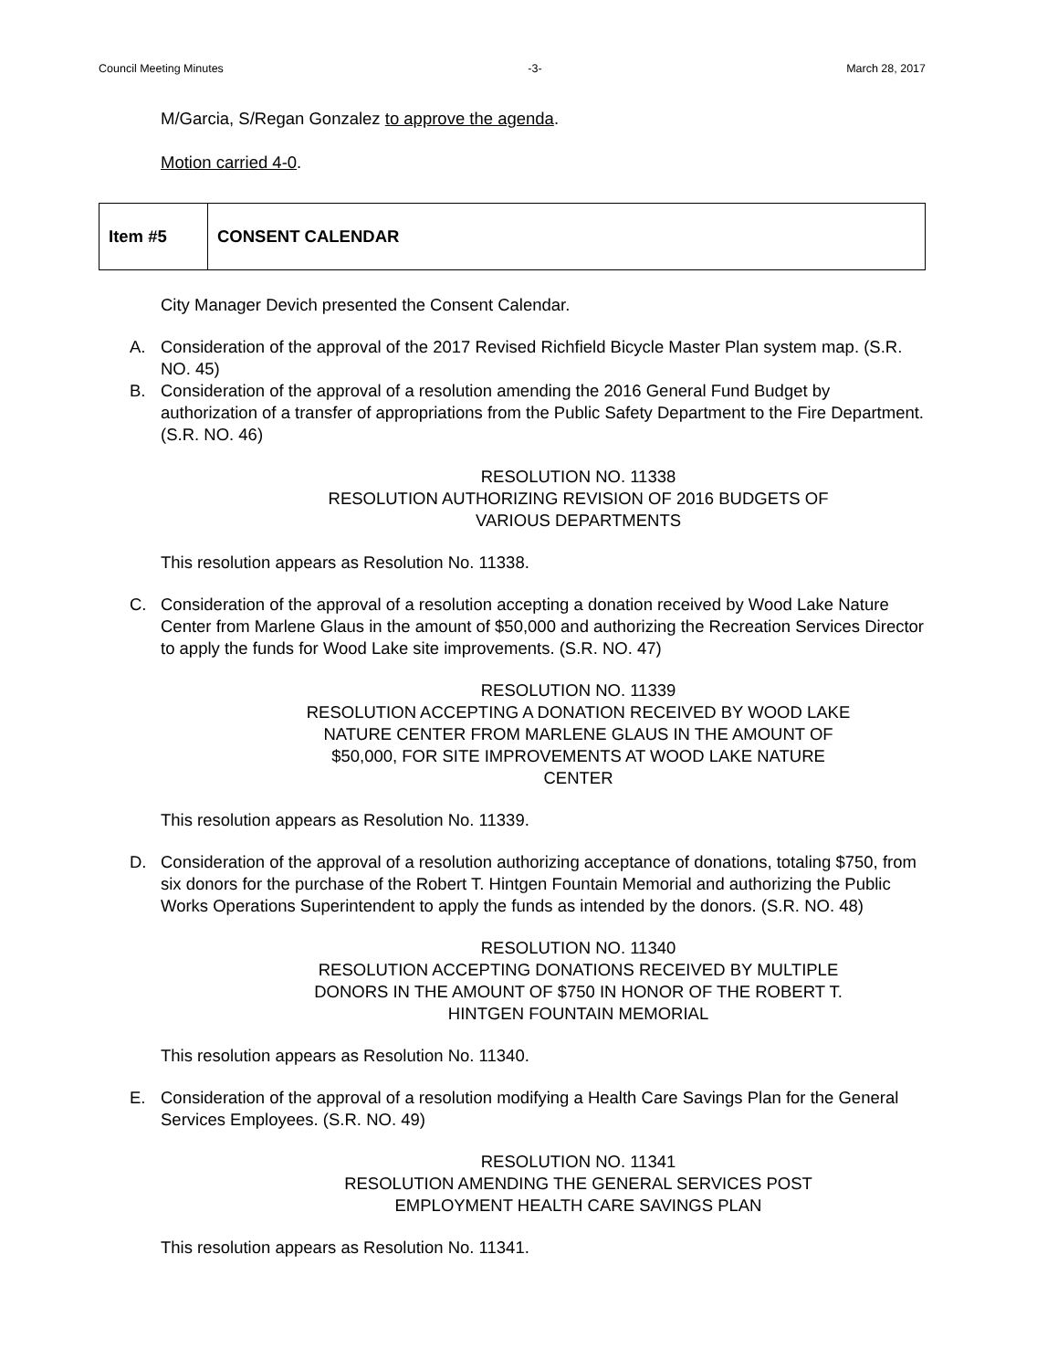Council Meeting Minutes -3- March 28, 2017
M/Garcia, S/Regan Gonzalez to approve the agenda.
Motion carried 4-0.
| Item #5 | CONSENT CALENDAR |
City Manager Devich presented the Consent Calendar.
A. Consideration of the approval of the 2017 Revised Richfield Bicycle Master Plan system map. (S.R. NO. 45)
B. Consideration of the approval of a resolution amending the 2016 General Fund Budget by authorization of a transfer of appropriations from the Public Safety Department to the Fire Department. (S.R. NO. 46)
RESOLUTION NO. 11338
RESOLUTION AUTHORIZING REVISION OF 2016 BUDGETS OF
VARIOUS DEPARTMENTS
This resolution appears as Resolution No. 11338.
C. Consideration of the approval of a resolution accepting a donation received by Wood Lake Nature Center from Marlene Glaus in the amount of $50,000 and authorizing the Recreation Services Director to apply the funds for Wood Lake site improvements. (S.R. NO. 47)
RESOLUTION NO. 11339
RESOLUTION ACCEPTING A DONATION RECEIVED BY WOOD LAKE
NATURE CENTER FROM MARLENE GLAUS IN THE AMOUNT OF
$50,000, FOR SITE IMPROVEMENTS AT WOOD LAKE NATURE
CENTER
This resolution appears as Resolution No. 11339.
D. Consideration of the approval of a resolution authorizing acceptance of donations, totaling $750, from six donors for the purchase of the Robert T. Hintgen Fountain Memorial and authorizing the Public Works Operations Superintendent to apply the funds as intended by the donors. (S.R. NO. 48)
RESOLUTION NO. 11340
RESOLUTION ACCEPTING DONATIONS RECEIVED BY MULTIPLE
DONORS IN THE AMOUNT OF $750 IN HONOR OF THE ROBERT T.
HINTGEN FOUNTAIN MEMORIAL
This resolution appears as Resolution No. 11340.
E. Consideration of the approval of a resolution modifying a Health Care Savings Plan for the General Services Employees. (S.R. NO. 49)
RESOLUTION NO. 11341
RESOLUTION AMENDING THE GENERAL SERVICES POST
EMPLOYMENT HEALTH CARE SAVINGS PLAN
This resolution appears as Resolution No. 11341.